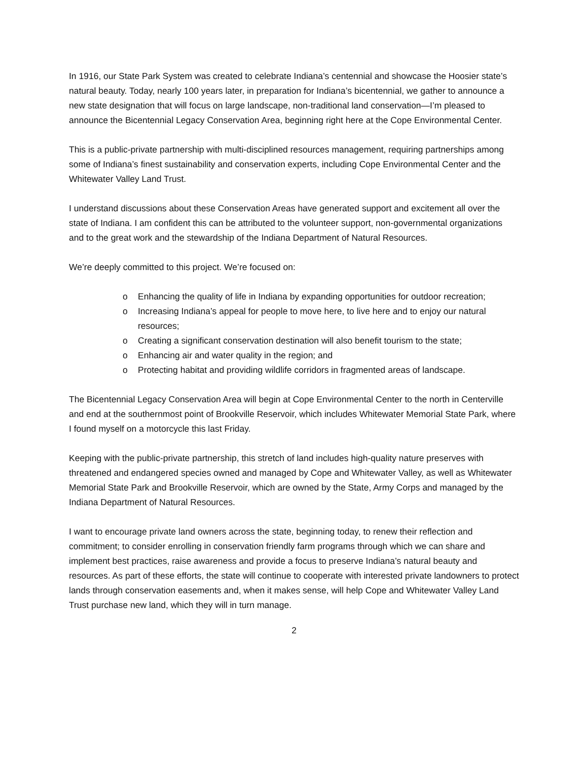In 1916, our State Park System was created to celebrate Indiana’s centennial and showcase the Hoosier state’s natural beauty. Today, nearly 100 years later, in preparation for Indiana’s bicentennial, we gather to announce a new state designation that will focus on large landscape, non-traditional land conservation—I’m pleased to announce the Bicentennial Legacy Conservation Area, beginning right here at the Cope Environmental Center.
This is a public-private partnership with multi-disciplined resources management, requiring partnerships among some of Indiana’s finest sustainability and conservation experts, including Cope Environmental Center and the Whitewater Valley Land Trust.
I understand discussions about these Conservation Areas have generated support and excitement all over the state of Indiana. I am confident this can be attributed to the volunteer support, non-governmental organizations and to the great work and the stewardship of the Indiana Department of Natural Resources.
We’re deeply committed to this project. We’re focused on:
o Enhancing the quality of life in Indiana by expanding opportunities for outdoor recreation;
o Increasing Indiana’s appeal for people to move here, to live here and to enjoy our natural resources;
o Creating a significant conservation destination will also benefit tourism to the state;
o Enhancing air and water quality in the region; and
o Protecting habitat and providing wildlife corridors in fragmented areas of landscape.
The Bicentennial Legacy Conservation Area will begin at Cope Environmental Center to the north in Centerville and end at the southernmost point of Brookville Reservoir, which includes Whitewater Memorial State Park, where I found myself on a motorcycle this last Friday.
Keeping with the public-private partnership, this stretch of land includes high-quality nature preserves with threatened and endangered species owned and managed by Cope and Whitewater Valley, as well as Whitewater Memorial State Park and Brookville Reservoir, which are owned by the State, Army Corps and managed by the Indiana Department of Natural Resources.
I want to encourage private land owners across the state, beginning today, to renew their reflection and commitment; to consider enrolling in conservation friendly farm programs through which we can share and implement best practices, raise awareness and provide a focus to preserve Indiana’s natural beauty and resources. As part of these efforts, the state will continue to cooperate with interested private landowners to protect lands through conservation easements and, when it makes sense, will help Cope and Whitewater Valley Land Trust purchase new land, which they will in turn manage.
2